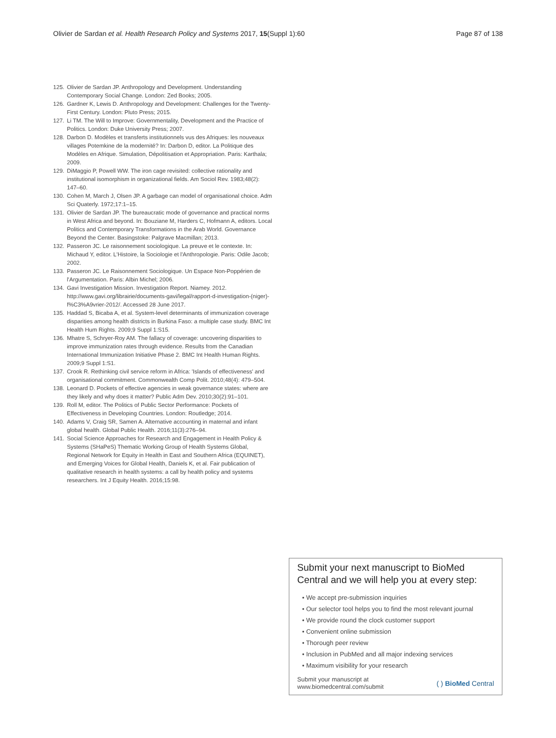Olivier de Sardan et al. Health Research Policy and Systems 2017, 15(Suppl 1):60 Page 87 of 138
125. Olivier de Sardan JP. Anthropology and Development. Understanding Contemporary Social Change. London: Zed Books; 2005.
126. Gardner K, Lewis D. Anthropology and Development: Challenges for the Twenty-First Century. London: Pluto Press; 2015.
127. Li TM. The Will to Improve: Governmentality, Development and the Practice of Politics. London: Duke University Press; 2007.
128. Darbon D. Modèles et transferts institutionnels vus des Afriques: les nouveaux villages Potemkine de la modernité? In: Darbon D, editor. La Politique des Modèles en Afrique. Simulation, Dépolitisation et Appropriation. Paris: Karthala; 2009.
129. DiMaggio P, Powell WW. The iron cage revisited: collective rationality and institutional isomorphism in organizational fields. Am Sociol Rev. 1983;48(2): 147–60.
130. Cohen M, March J, Olsen JP. A garbage can model of organisational choice. Adm Sci Quaterly. 1972;17:1–15.
131. Olivier de Sardan JP. The bureaucratic mode of governance and practical norms in West Africa and beyond. In: Bouziane M, Harders C, Hofmann A, editors. Local Politics and Contemporary Transformations in the Arab World. Governance Beyond the Center. Basingstoke: Palgrave Macmillan; 2013.
132. Passeron JC. Le raisonnement sociologique. La preuve et le contexte. In: Michaud Y, editor. L'Histoire, la Sociologie et l'Anthropologie. Paris: Odile Jacob; 2002.
133. Passeron JC. Le Raisonnement Sociologique. Un Espace Non-Poppérien de l'Argumentation. Paris: Albin Michel; 2006.
134. Gavi Investigation Mission. Investigation Report. Niamey. 2012. http://www.gavi.org/librairie/documents-gavi/legal/rapport-d-investigation-(niger)-f%C3%A9vrier-2012/. Accessed 28 June 2017.
135. Haddad S, Bicaba A, et al. System-level determinants of immunization coverage disparities among health districts in Burkina Faso: a multiple case study. BMC Int Health Hum Rights. 2009;9 Suppl 1:S15.
136. Mhatre S, Schryer-Roy AM. The fallacy of coverage: uncovering disparities to improve immunization rates through evidence. Results from the Canadian International Immunization Initiative Phase 2. BMC Int Health Human Rights. 2009;9 Suppl 1:S1.
137. Crook R. Rethinking civil service reform in Africa: 'Islands of effectiveness' and organisational commitment. Commonwealth Comp Polit. 2010;48(4): 479–504.
138. Leonard D. Pockets of effective agencies in weak governance states: where are they likely and why does it matter? Public Adm Dev. 2010;30(2):91–101.
139. Roll M, editor. The Politics of Public Sector Performance: Pockets of Effectiveness in Developing Countries. London: Routledge; 2014.
140. Adams V, Craig SR, Samen A. Alternative accounting in maternal and infant global health. Global Public Health. 2016;11(3):276–94.
141. Social Science Approaches for Research and Engagement in Health Policy & Systems (SHaPeS) Thematic Working Group of Health Systems Global, Regional Network for Equity in Health in East and Southern Africa (EQUINET), and Emerging Voices for Global Health, Daniels K, et al. Fair publication of qualitative research in health systems: a call by health policy and systems researchers. Int J Equity Health. 2016;15:98.
Submit your next manuscript to BioMed Central and we will help you at every step:
• We accept pre-submission inquiries
• Our selector tool helps you to find the most relevant journal
• We provide round the clock customer support
• Convenient online submission
• Thorough peer review
• Inclusion in PubMed and all major indexing services
• Maximum visibility for your research
Submit your manuscript at
www.biomedcentral.com/submit ( ) BioMed Central